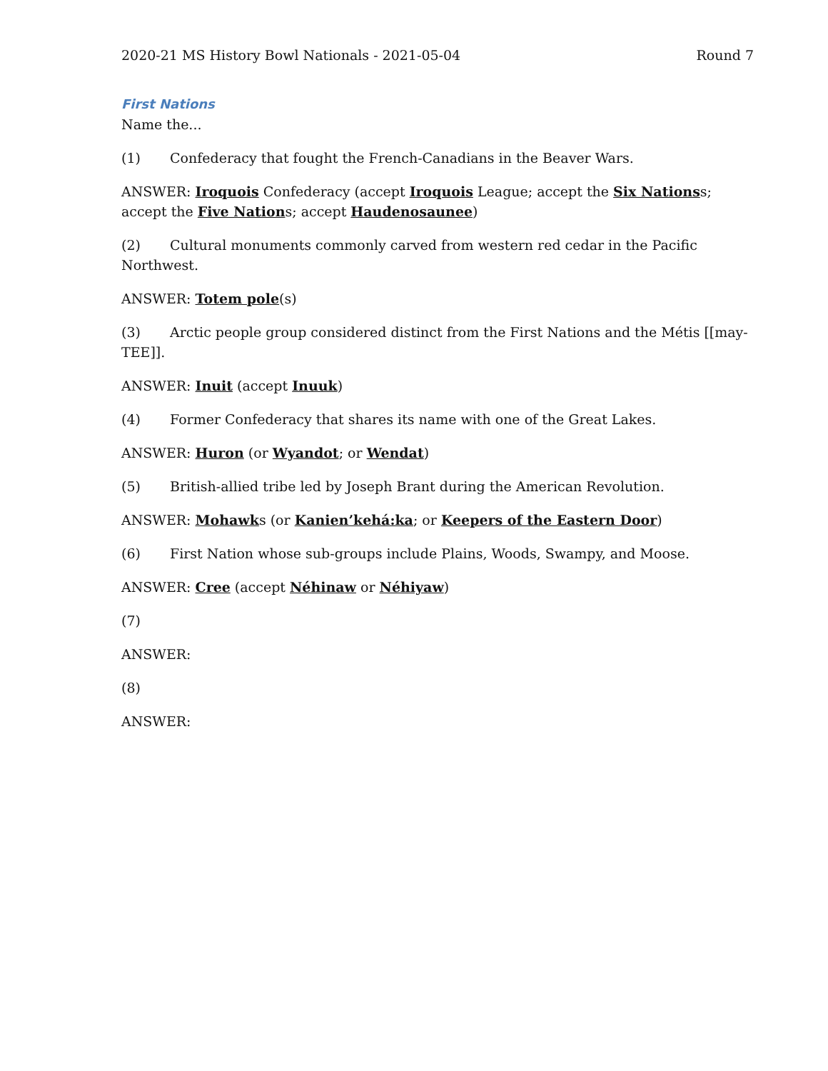2020-21 MS History Bowl Nationals - 2021-05-04 Round 7
First Nations
Name the...
(1) Confederacy that fought the French-Canadians in the Beaver Wars.
ANSWER: Iroquois Confederacy (accept Iroquois League; accept the Six Nationss; accept the Five Nations; accept Haudenosaunee)
(2) Cultural monuments commonly carved from western red cedar in the Pacific Northwest.
ANSWER: Totem pole(s)
(3) Arctic people group considered distinct from the First Nations and the Métis [[may-TEE]].
ANSWER: Inuit (accept Inuuk)
(4) Former Confederacy that shares its name with one of the Great Lakes.
ANSWER: Huron (or Wyandot; or Wendat)
(5) British-allied tribe led by Joseph Brant during the American Revolution.
ANSWER: Mohawks (or Kanien’kehá:ka; or Keepers of the Eastern Door)
(6) First Nation whose sub-groups include Plains, Woods, Swampy, and Moose.
ANSWER: Cree (accept Néhinaw or Néhiyaw)
(7)
ANSWER:
(8)
ANSWER: